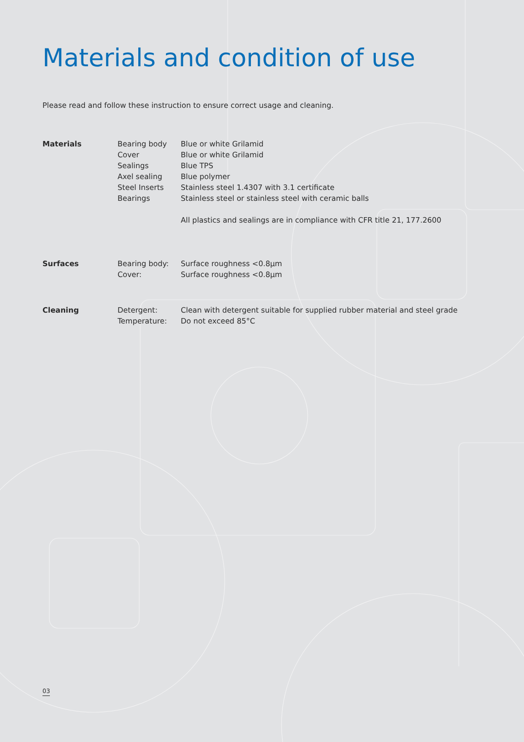Materials and condition of use
Please read and follow these instruction to ensure correct usage and cleaning.
| Materials | Bearing body | Blue or white Grilamid |
| | Cover | Blue or white Grilamid |
| | Sealings | Blue TPS |
| | Axel sealing | Blue polymer |
| | Steel Inserts | Stainless steel 1.4307 with 3.1 certificate |
| | Bearings | Stainless steel or stainless steel with ceramic balls |
| | | All plastics and sealings are in compliance with CFR title 21, 177.2600 |
| Surfaces | Bearing body: | Surface roughness <0.8µm |
| | Cover: | Surface roughness <0.8µm |
| Cleaning | Detergent: | Clean with detergent suitable for supplied rubber material and steel grade |
| | Temperature: | Do not exceed 85°C |
03